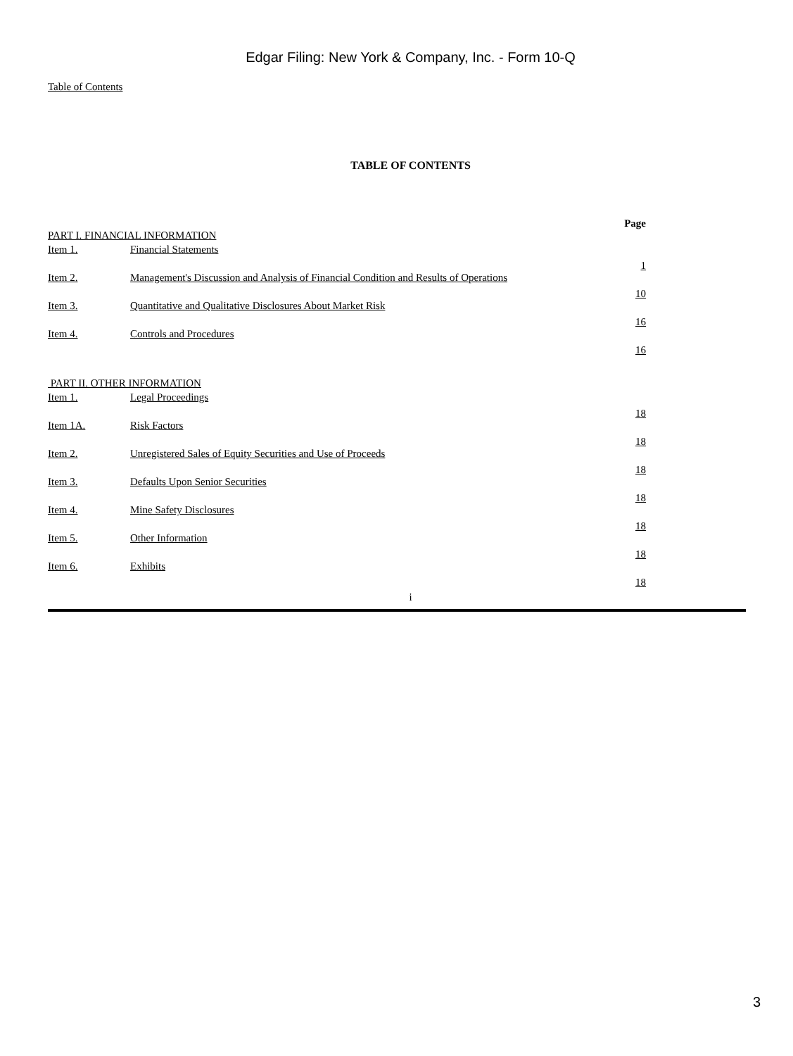Edgar Filing: New York & Company, Inc. - Form 10-Q
Table of Contents
TABLE OF CONTENTS
| | | Page |
| PART I. FINANCIAL INFORMATION | | |
| Item 1. | Financial Statements | |
| | | 1 |
| Item 2. | Management's Discussion and Analysis of Financial Condition and Results of Operations | |
| | | 10 |
| Item 3. | Quantitative and Qualitative Disclosures About Market Risk | |
| | | 16 |
| Item 4. | Controls and Procedures | |
| | | 16 |
| PART II. OTHER INFORMATION | | |
| Item 1. | Legal Proceedings | |
| | | 18 |
| Item 1A. | Risk Factors | |
| | | 18 |
| Item 2. | Unregistered Sales of Equity Securities and Use of Proceeds | |
| | | 18 |
| Item 3. | Defaults Upon Senior Securities | |
| | | 18 |
| Item 4. | Mine Safety Disclosures | |
| | | 18 |
| Item 5. | Other Information | |
| | | 18 |
| Item 6. | Exhibits | |
| | | 18 |
i
3